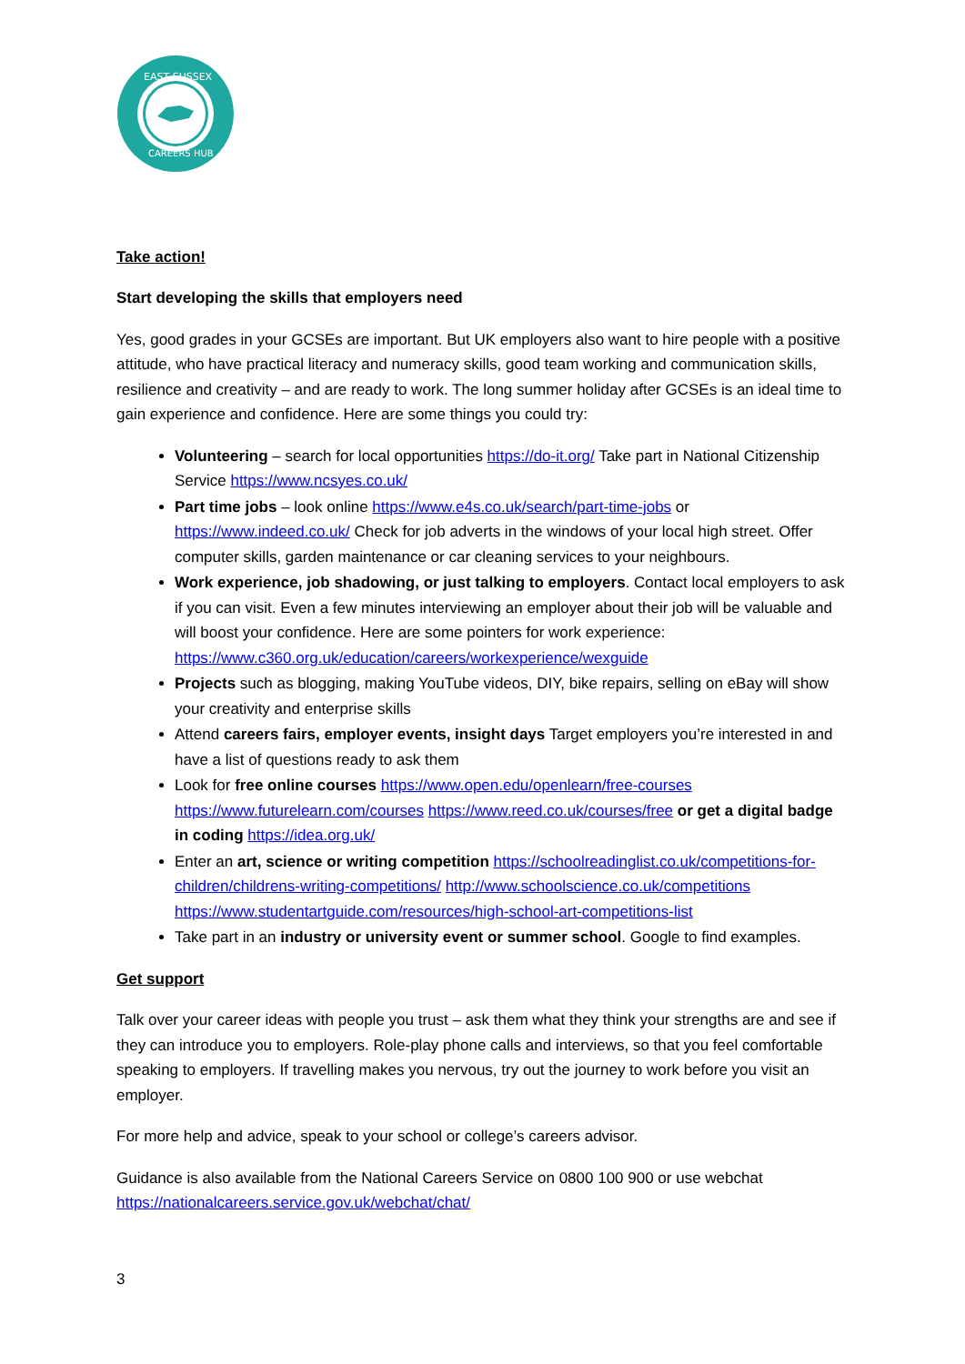EAST SUSSEX
CAREERS HUB
Take action!
Start developing the skills that employers need
Yes, good grades in your GCSEs are important. But UK employers also want to hire people with a positive attitude, who have practical literacy and numeracy skills, good team working and communication skills, resilience and creativity – and are ready to work. The long summer holiday after GCSEs is an ideal time to gain experience and confidence. Here are some things you could try:
Volunteering – search for local opportunities https://do-it.org/ Take part in National Citizenship Service https://www.ncsyes.co.uk/
Part time jobs – look online https://www.e4s.co.uk/search/part-time-jobs or https://www.indeed.co.uk/ Check for job adverts in the windows of your local high street. Offer computer skills, garden maintenance or car cleaning services to your neighbours.
Work experience, job shadowing, or just talking to employers. Contact local employers to ask if you can visit. Even a few minutes interviewing an employer about their job will be valuable and will boost your confidence. Here are some pointers for work experience: https://www.c360.org.uk/education/careers/workexperience/wexguide
Projects such as blogging, making YouTube videos, DIY, bike repairs, selling on eBay will show your creativity and enterprise skills
Attend careers fairs, employer events, insight days Target employers you’re interested in and have a list of questions ready to ask them
Look for free online courses https://www.open.edu/openlearn/free-courses https://www.futurelearn.com/courses https://www.reed.co.uk/courses/free or get a digital badge in coding https://idea.org.uk/
Enter an art, science or writing competition https://schoolreadinglist.co.uk/competitions-for-children/childrens-writing-competitions/ http://www.schoolscience.co.uk/competitions https://www.studentartguide.com/resources/high-school-art-competitions-list
Take part in an industry or university event or summer school. Google to find examples.
Get support
Talk over your career ideas with people you trust – ask them what they think your strengths are and see if they can introduce you to employers. Role-play phone calls and interviews, so that you feel comfortable speaking to employers. If travelling makes you nervous, try out the journey to work before you visit an employer.
For more help and advice, speak to your school or college’s careers advisor.
Guidance is also available from the National Careers Service on 0800 100 900 or use webchat https://nationalcareers.service.gov.uk/webchat/chat/
3